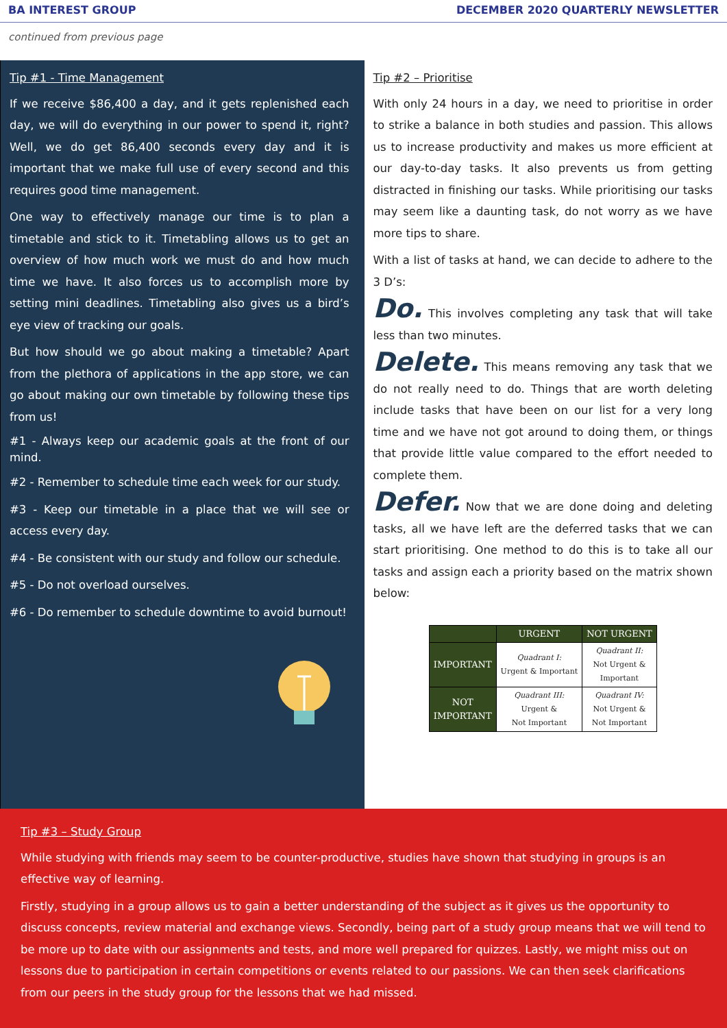BA INTEREST GROUP DECEMBER 2020 QUARTERLY NEWSLETTER
continued from previous page
Tip #1 - Time Management
If we receive $86,400 a day, and it gets replenished each day, we will do everything in our power to spend it, right? Well, we do get 86,400 seconds every day and it is important that we make full use of every second and this requires good time management.
One way to effectively manage our time is to plan a timetable and stick to it. Timetabling allows us to get an overview of how much work we must do and how much time we have. It also forces us to accomplish more by setting mini deadlines. Timetabling also gives us a bird’s eye view of tracking our goals.
But how should we go about making a timetable? Apart from the plethora of applications in the app store, we can go about making our own timetable by following these tips from us!
#1 - Always keep our academic goals at the front of our mind.
#2 - Remember to schedule time each week for our study.
#3 - Keep our timetable in a place that we will see or access every day.
#4 - Be consistent with our study and follow our schedule.
#5 - Do not overload ourselves.
#6 - Do remember to schedule downtime to avoid burnout!
Tip #2 – Prioritise
With only 24 hours in a day, we need to prioritise in order to strike a balance in both studies and passion. This allows us to increase productivity and makes us more efficient at our day-to-day tasks. It also prevents us from getting distracted in finishing our tasks. While prioritising our tasks may seem like a daunting task, do not worry as we have more tips to share.
With a list of tasks at hand, we can decide to adhere to the 3 D’s:
Do. This involves completing any task that will take less than two minutes.
Delete. This means removing any task that we do not really need to do. Things that are worth deleting include tasks that have been on our list for a very long time and we have not got around to doing them, or things that provide little value compared to the effort needed to complete them.
Defer. Now that we are done doing and deleting tasks, all we have left are the deferred tasks that we can start prioritising. One method to do this is to take all our tasks and assign each a priority based on the matrix shown below:
| | URGENT | NOT URGENT |
| --- | --- | --- |
| IMPORTANT | Quadrant I: Urgent & Important | Quadrant II: Not Urgent & Important |
| NOT IMPORTANT | Quadrant III: Urgent & Not Important | Quadrant IV: Not Urgent & Not Important |
Tip #3 – Study Group
While studying with friends may seem to be counter-productive, studies have shown that studying in groups is an effective way of learning.
Firstly, studying in a group allows us to gain a better understanding of the subject as it gives us the opportunity to discuss concepts, review material and exchange views. Secondly, being part of a study group means that we will tend to be more up to date with our assignments and tests, and more well prepared for quizzes. Lastly, we might miss out on lessons due to participation in certain competitions or events related to our passions. We can then seek clarifications from our peers in the study group for the lessons that we had missed.